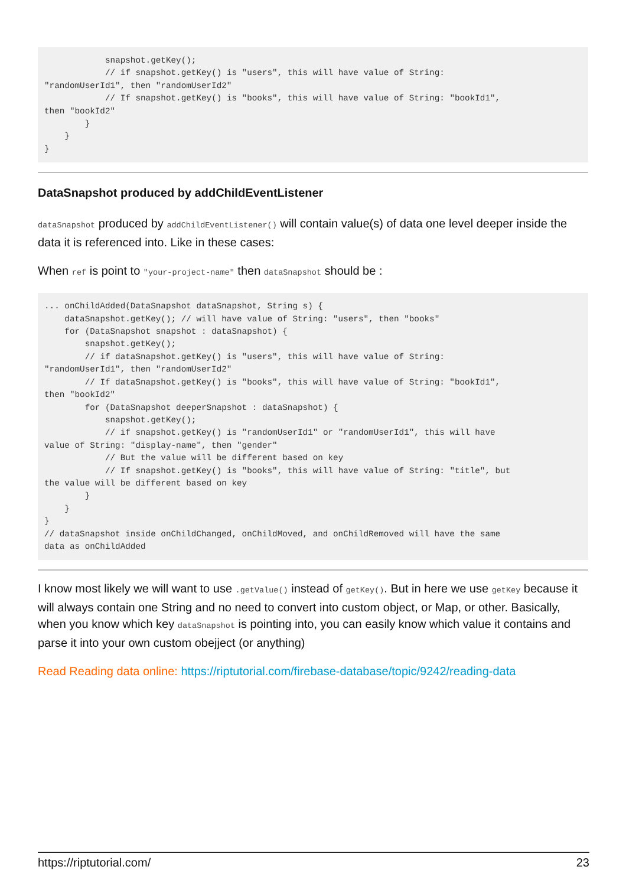snapshot.getKey();
            // if snapshot.getKey() is "users", this will have value of String:
"randomUserId1", then "randomUserId2"
            // If snapshot.getKey() is "books", this will have value of String: "bookId1",
then "bookId2"
        }
    }
}
DataSnapshot produced by addChildEventListener
dataSnapshot produced by addChildEventListener() will contain value(s) of data one level deeper inside the data it is referenced into. Like in these cases:
When ref is point to "your-project-name" then dataSnapshot should be :
... onChildAdded(DataSnapshot dataSnapshot, String s) {
    dataSnapshot.getKey(); // will have value of String: "users", then "books"
    for (DataSnapshot snapshot : dataSnapshot) {
        snapshot.getKey();
        // if dataSnapshot.getKey() is "users", this will have value of String:
"randomUserId1", then "randomUserId2"
        // If dataSnapshot.getKey() is "books", this will have value of String: "bookId1",
then "bookId2"
        for (DataSnapshot deeperSnapshot : dataSnapshot) {
            snapshot.getKey();
            // if snapshot.getKey() is "randomUserId1" or "randomUserId1", this will have
value of String: "display-name", then "gender"
            // But the value will be different based on key
            // If snapshot.getKey() is "books", this will have value of String: "title", but
the value will be different based on key
        }
    }
}
// dataSnapshot inside onChildChanged, onChildMoved, and onChildRemoved will have the same
data as onChildAdded
I know most likely we will want to use .getValue() instead of getKey(). But in here we use getKey because it will always contain one String and no need to convert into custom object, or Map, or other. Basically, when you know which key dataSnapshot is pointing into, you can easily know which value it contains and parse it into your own custom obejject (or anything)
Read Reading data online: https://riptutorial.com/firebase-database/topic/9242/reading-data
https://riptutorial.com/ 23